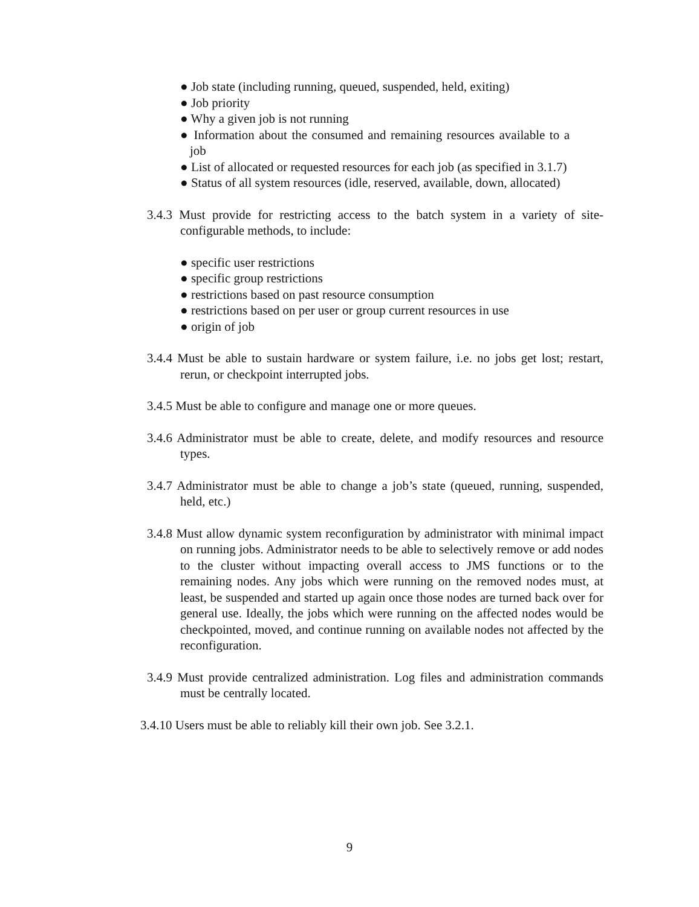● Job state (including running, queued, suspended, held, exiting)
● Job priority
● Why a given job is not running
● Information about the consumed and remaining resources available to a job
● List of allocated or requested resources for each job (as specified in 3.1.7)
● Status of all system resources (idle, reserved, available, down, allocated)
3.4.3 Must provide for restricting access to the batch system in a variety of site-configurable methods, to include:
● specific user restrictions
● specific group restrictions
● restrictions based on past resource consumption
● restrictions based on per user or group current resources in use
● origin of job
3.4.4 Must be able to sustain hardware or system failure, i.e. no jobs get lost; restart, rerun, or checkpoint interrupted jobs.
3.4.5 Must be able to configure and manage one or more queues.
3.4.6 Administrator must be able to create, delete, and modify resources and resource types.
3.4.7 Administrator must be able to change a job’s state (queued, running, suspended, held, etc.)
3.4.8 Must allow dynamic system reconfiguration by administrator with minimal impact on running jobs. Administrator needs to be able to selectively remove or add nodes to the cluster without impacting overall access to JMS functions or to the remaining nodes. Any jobs which were running on the removed nodes must, at least, be suspended and started up again once those nodes are turned back over for general use. Ideally, the jobs which were running on the affected nodes would be checkpointed, moved, and continue running on available nodes not affected by the reconfiguration.
3.4.9 Must provide centralized administration. Log files and administration commands must be centrally located.
3.4.10 Users must be able to reliably kill their own job. See 3.2.1.
9